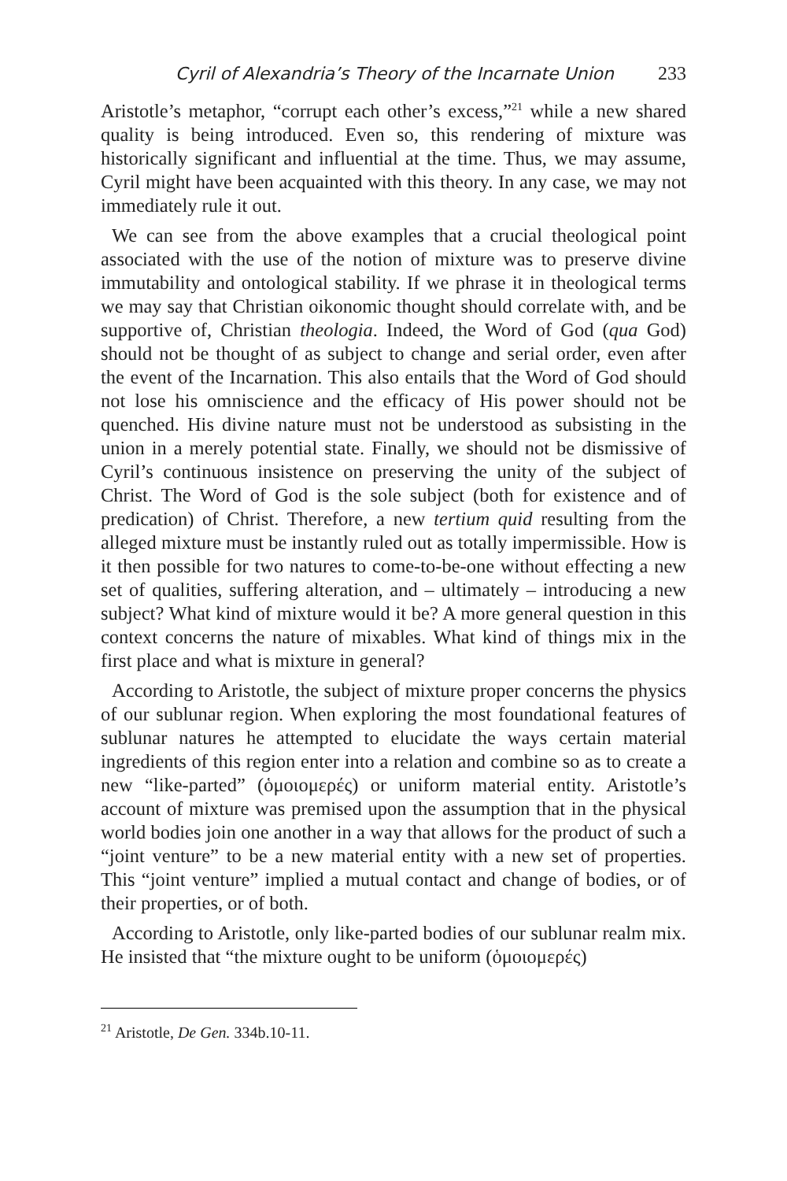Cyril of Alexandria’s Theory of the Incarnate Union 233
Aristotle’s metaphor, “corrupt each other’s excess,”<sup>21</sup> while a new shared quality is being introduced. Even so, this rendering of mixture was historically significant and influential at the time. Thus, we may assume, Cyril might have been acquainted with this theory. In any case, we may not immediately rule it out.
We can see from the above examples that a crucial theological point associated with the use of the notion of mixture was to preserve divine immutability and ontological stability. If we phrase it in theological terms we may say that Christian oikonomic thought should correlate with, and be supportive of, Christian theologia. Indeed, the Word of God (qua God) should not be thought of as subject to change and serial order, even after the event of the Incarnation. This also entails that the Word of God should not lose his omniscience and the efficacy of His power should not be quenched. His divine nature must not be understood as subsisting in the union in a merely potential state. Finally, we should not be dismissive of Cyril’s continuous insistence on preserving the unity of the subject of Christ. The Word of God is the sole subject (both for existence and of predication) of Christ. Therefore, a new tertium quid resulting from the alleged mixture must be instantly ruled out as totally impermissible. How is it then possible for two natures to come-to-be-one without effecting a new set of qualities, suffering alteration, and – ultimately – introducing a new subject? What kind of mixture would it be? A more general question in this context concerns the nature of mixables. What kind of things mix in the first place and what is mixture in general?
According to Aristotle, the subject of mixture proper concerns the physics of our sublunar region. When exploring the most foundational features of sublunar natures he attempted to elucidate the ways certain material ingredients of this region enter into a relation and combine so as to create a new “like-parted” (ὁμοιομερές) or uniform material entity. Aristotle’s account of mixture was premised upon the assumption that in the physical world bodies join one another in a way that allows for the product of such a “joint venture” to be a new material entity with a new set of properties. This “joint venture” implied a mutual contact and change of bodies, or of their properties, or of both.
According to Aristotle, only like-parted bodies of our sublunar realm mix. He insisted that “the mixture ought to be uniform (ὁμοιομερές)
<sup>21</sup> Aristotle, De Gen. 334b.10-11.